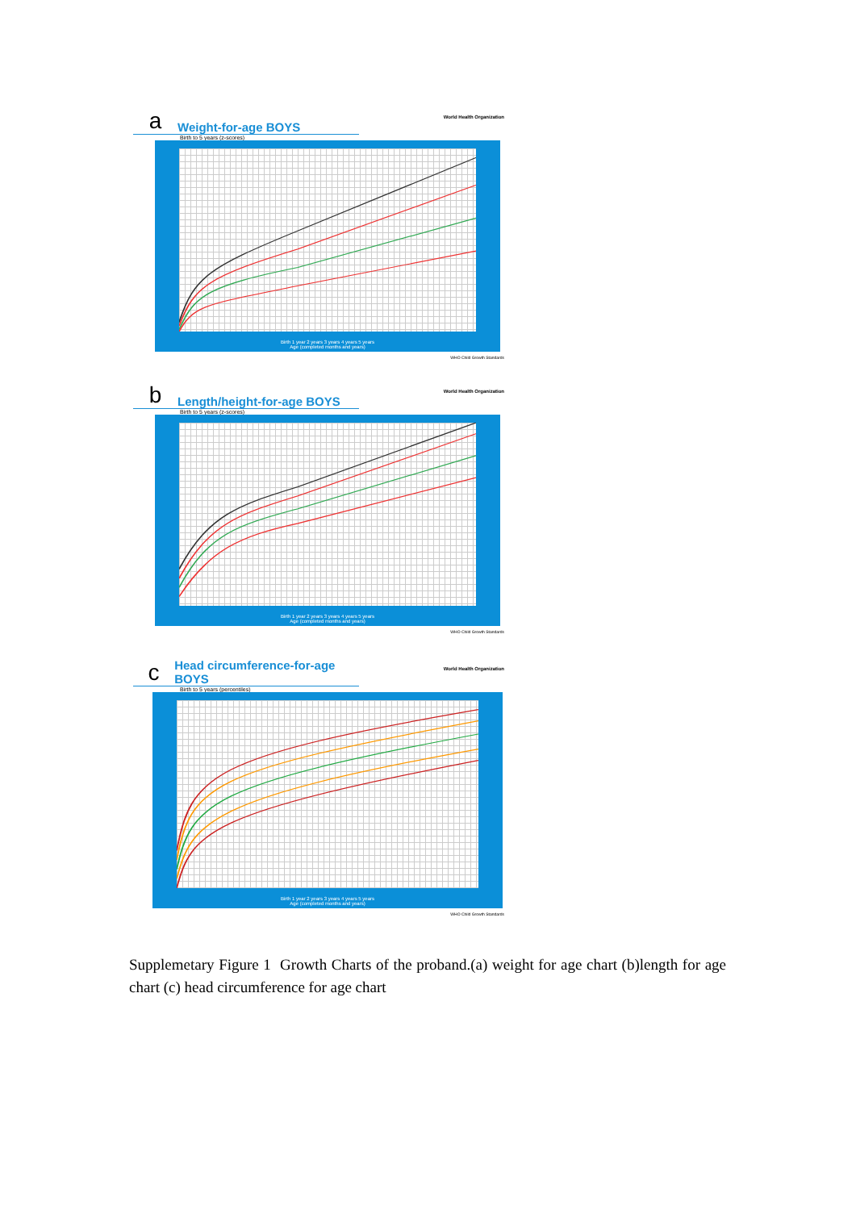a Weight-for-age BOYS
Birth to 5 years (z-scores)
World Health Organization
Birth 1 year 2 years 3 years 4 years 5 years
Age (completed months and years)
WHO Child Growth Standards
b Length/height-for-age BOYS
Birth to 5 years (z-scores)
World Health Organization
Birth 1 year 2 years 3 years 4 years 5 years
Age (completed months and years)
WHO Child Growth Standards
c Head circumference-for-age BOYS
Birth to 5 years (percentiles)
World Health Organization
Birth 1 year 2 years 3 years 4 years 5 years
Age (completed months and years)
WHO Child Growth Standards
Supplemetary Figure 1 Growth Charts of the proband.(a) weight for age chart (b)length for age chart (c) head circumference for age chart